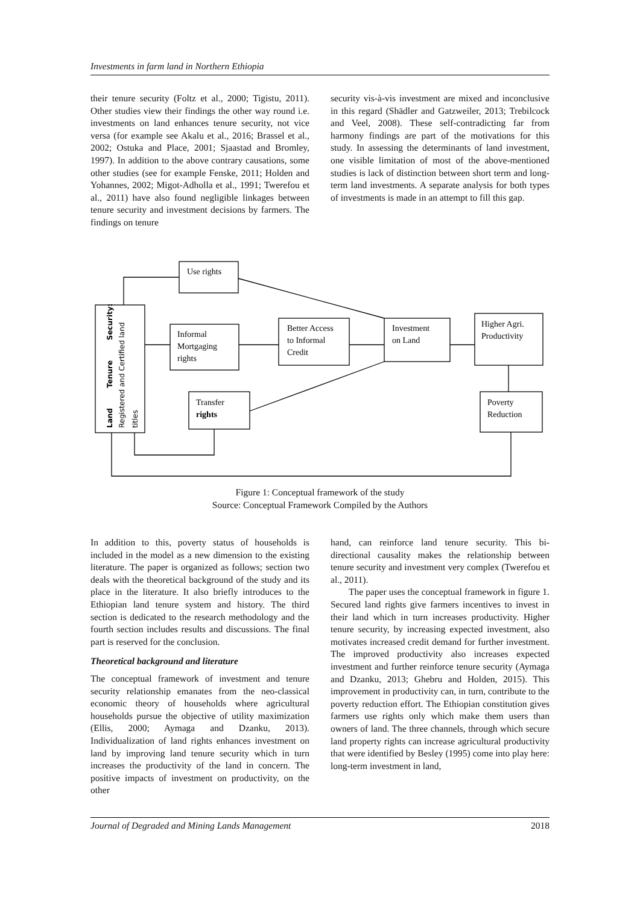Investments in farm land in Northern Ethiopia
their tenure security (Foltz et al., 2000; Tigistu, 2011). Other studies view their findings the other way round i.e. investments on land enhances tenure security, not vice versa (for example see Akalu et al., 2016; Brassel et al., 2002; Ostuka and Place, 2001; Sjaastad and Bromley, 1997). In addition to the above contrary causations, some other studies (see for example Fenske, 2011; Holden and Yohannes, 2002; Migot-Adholla et al., 1991; Twerefou et al., 2011) have also found negligible linkages between tenure security and investment decisions by farmers. The findings on tenure
security vis-à-vis investment are mixed and inconclusive in this regard (Shädler and Gatzweiler, 2013; Trebilcock and Veel, 2008). These self-contradicting far from harmony findings are part of the motivations for this study. In assessing the determinants of land investment, one visible limitation of most of the above-mentioned studies is lack of distinction between short term and long-term land investments. A separate analysis for both types of investments is made in an attempt to fill this gap.
Use rights
Informal
Mortgaging
rights
Better Access
to Informal
Credit
Investment
on Land
Higher Agri.
Productivity
Transfer
rights
Poverty
Reduction
Land Tenure Security:
Registered and Certified land
titles
Figure 1: Conceptual framework of the study
Source: Conceptual Framework Compiled by the Authors
In addition to this, poverty status of households is included in the model as a new dimension to the existing literature. The paper is organized as follows; section two deals with the theoretical background of the study and its place in the literature. It also briefly introduces to the Ethiopian land tenure system and history. The third section is dedicated to the research methodology and the fourth section includes results and discussions. The final part is reserved for the conclusion.
Theoretical background and literature
The conceptual framework of investment and tenure security relationship emanates from the neo-classical economic theory of households where agricultural households pursue the objective of utility maximization (Ellis, 2000; Aymaga and Dzanku, 2013). Individualization of land rights enhances investment on land by improving land tenure security which in turn increases the productivity of the land in concern. The positive impacts of investment on productivity, on the other
hand, can reinforce land tenure security. This bi-directional causality makes the relationship between tenure security and investment very complex (Twerefou et al., 2011).
The paper uses the conceptual framework in figure 1. Secured land rights give farmers incentives to invest in their land which in turn increases productivity. Higher tenure security, by increasing expected investment, also motivates increased credit demand for further investment. The improved productivity also increases expected investment and further reinforce tenure security (Aymaga and Dzanku, 2013; Ghebru and Holden, 2015). This improvement in productivity can, in turn, contribute to the poverty reduction effort. The Ethiopian constitution gives farmers use rights only which make them users than owners of land. The three channels, through which secure land property rights can increase agricultural productivity that were identified by Besley (1995) come into play here: long-term investment in land,
Journal of Degraded and Mining Lands Management 2018